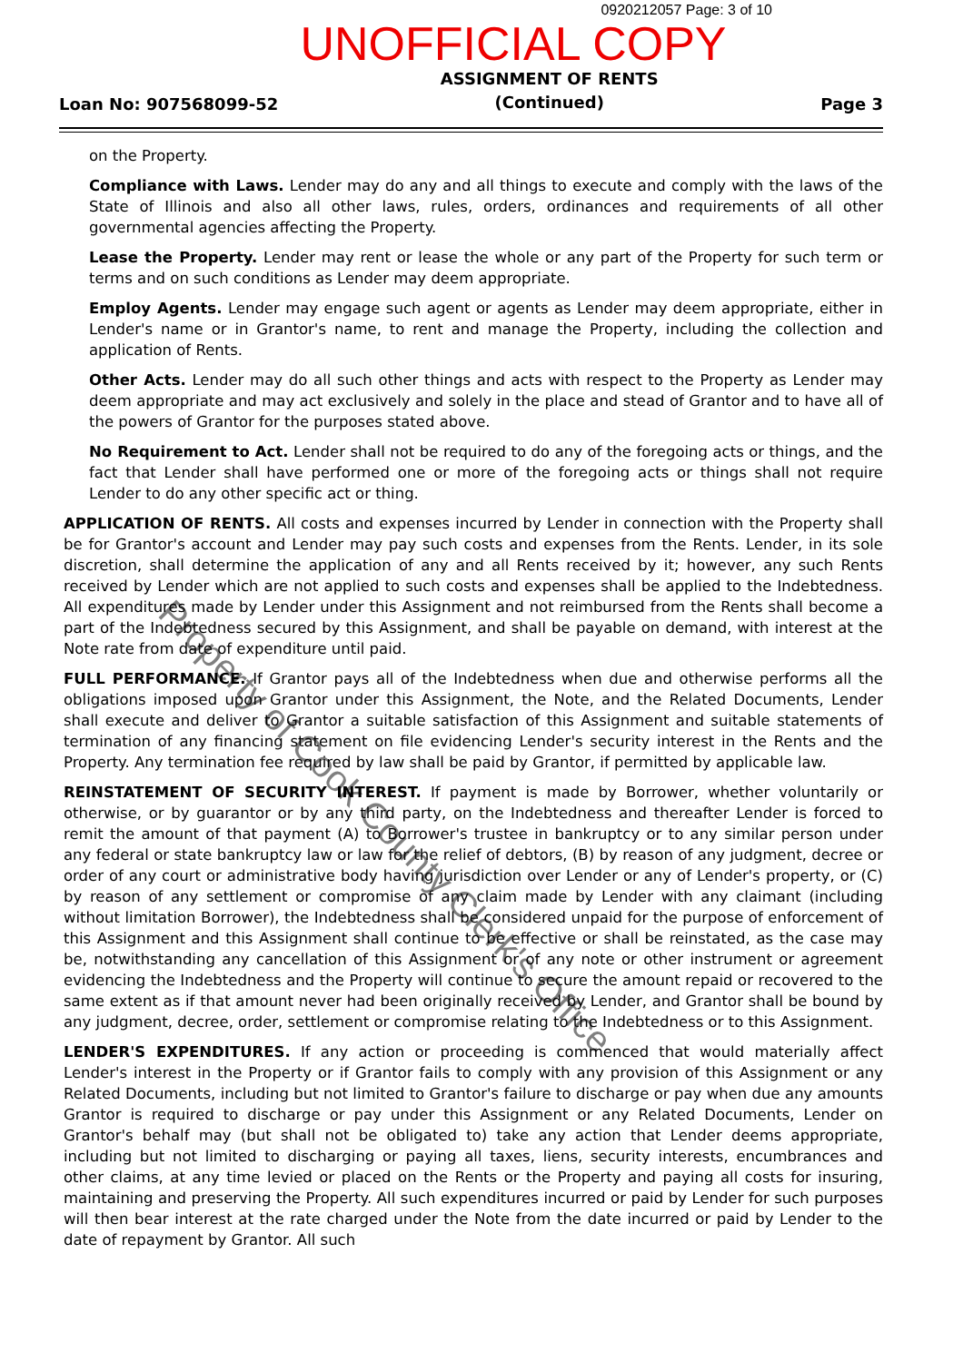0920212057 Page: 3 of 10
UNOFFICIAL COPY
Loan No: 907568099-52
ASSIGNMENT OF RENTS
(Continued)
Page 3
on the Property.
Compliance with Laws. Lender may do any and all things to execute and comply with the laws of the State of Illinois and also all other laws, rules, orders, ordinances and requirements of all other governmental agencies affecting the Property.
Lease the Property. Lender may rent or lease the whole or any part of the Property for such term or terms and on such conditions as Lender may deem appropriate.
Employ Agents. Lender may engage such agent or agents as Lender may deem appropriate, either in Lender's name or in Grantor's name, to rent and manage the Property, including the collection and application of Rents.
Other Acts. Lender may do all such other things and acts with respect to the Property as Lender may deem appropriate and may act exclusively and solely in the place and stead of Grantor and to have all of the powers of Grantor for the purposes stated above.
No Requirement to Act. Lender shall not be required to do any of the foregoing acts or things, and the fact that Lender shall have performed one or more of the foregoing acts or things shall not require Lender to do any other specific act or thing.
APPLICATION OF RENTS. All costs and expenses incurred by Lender in connection with the Property shall be for Grantor's account and Lender may pay such costs and expenses from the Rents. Lender, in its sole discretion, shall determine the application of any and all Rents received by it; however, any such Rents received by Lender which are not applied to such costs and expenses shall be applied to the Indebtedness. All expenditures made by Lender under this Assignment and not reimbursed from the Rents shall become a part of the Indebtedness secured by this Assignment, and shall be payable on demand, with interest at the Note rate from date of expenditure until paid.
FULL PERFORMANCE. If Grantor pays all of the Indebtedness when due and otherwise performs all the obligations imposed upon Grantor under this Assignment, the Note, and the Related Documents, Lender shall execute and deliver to Grantor a suitable satisfaction of this Assignment and suitable statements of termination of any financing statement on file evidencing Lender's security interest in the Rents and the Property. Any termination fee required by law shall be paid by Grantor, if permitted by applicable law.
REINSTATEMENT OF SECURITY INTEREST. If payment is made by Borrower, whether voluntarily or otherwise, or by guarantor or by any third party, on the Indebtedness and thereafter Lender is forced to remit the amount of that payment (A) to Borrower's trustee in bankruptcy or to any similar person under any federal or state bankruptcy law or law for the relief of debtors, (B) by reason of any judgment, decree or order of any court or administrative body having jurisdiction over Lender or any of Lender's property, or (C) by reason of any settlement or compromise of any claim made by Lender with any claimant (including without limitation Borrower), the Indebtedness shall be considered unpaid for the purpose of enforcement of this Assignment and this Assignment shall continue to be effective or shall be reinstated, as the case may be, notwithstanding any cancellation of this Assignment or of any note or other instrument or agreement evidencing the Indebtedness and the Property will continue to secure the amount repaid or recovered to the same extent as if that amount never had been originally received by Lender, and Grantor shall be bound by any judgment, decree, order, settlement or compromise relating to the Indebtedness or to this Assignment.
LENDER'S EXPENDITURES. If any action or proceeding is commenced that would materially affect Lender's interest in the Property or if Grantor fails to comply with any provision of this Assignment or any Related Documents, including but not limited to Grantor's failure to discharge or pay when due any amounts Grantor is required to discharge or pay under this Assignment or any Related Documents, Lender on Grantor's behalf may (but shall not be obligated to) take any action that Lender deems appropriate, including but not limited to discharging or paying all taxes, liens, security interests, encumbrances and other claims, at any time levied or placed on the Rents or the Property and paying all costs for insuring, maintaining and preserving the Property. All such expenditures incurred or paid by Lender for such purposes will then bear interest at the rate charged under the Note from the date incurred or paid by Lender to the date of repayment by Grantor. All such
Property of Cook County Clerk's Office